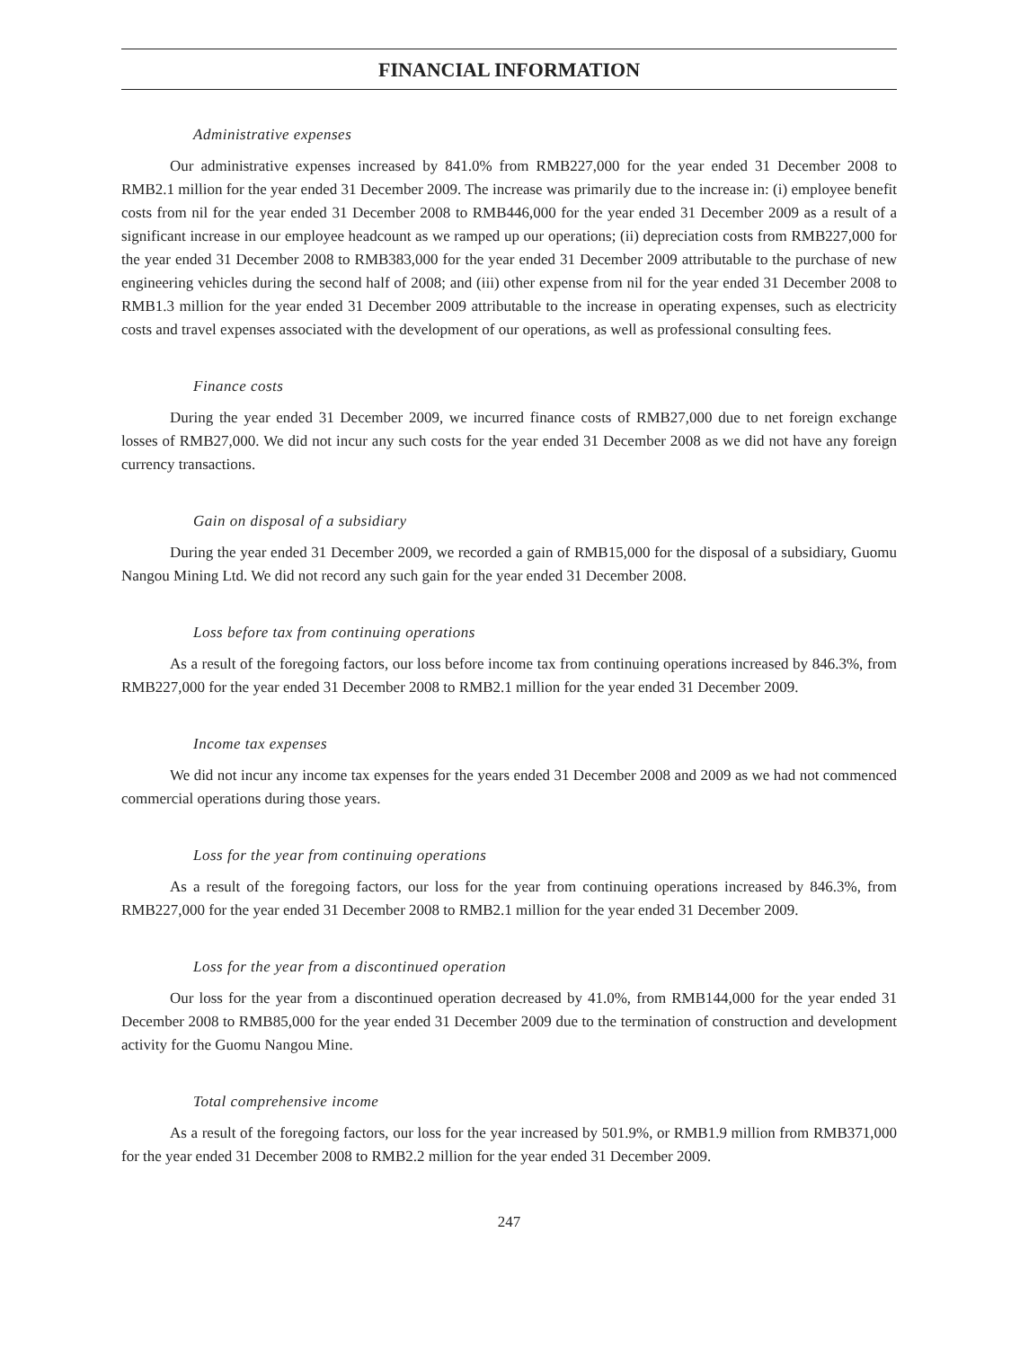FINANCIAL INFORMATION
Administrative expenses
Our administrative expenses increased by 841.0% from RMB227,000 for the year ended 31 December 2008 to RMB2.1 million for the year ended 31 December 2009. The increase was primarily due to the increase in: (i) employee benefit costs from nil for the year ended 31 December 2008 to RMB446,000 for the year ended 31 December 2009 as a result of a significant increase in our employee headcount as we ramped up our operations; (ii) depreciation costs from RMB227,000 for the year ended 31 December 2008 to RMB383,000 for the year ended 31 December 2009 attributable to the purchase of new engineering vehicles during the second half of 2008; and (iii) other expense from nil for the year ended 31 December 2008 to RMB1.3 million for the year ended 31 December 2009 attributable to the increase in operating expenses, such as electricity costs and travel expenses associated with the development of our operations, as well as professional consulting fees.
Finance costs
During the year ended 31 December 2009, we incurred finance costs of RMB27,000 due to net foreign exchange losses of RMB27,000. We did not incur any such costs for the year ended 31 December 2008 as we did not have any foreign currency transactions.
Gain on disposal of a subsidiary
During the year ended 31 December 2009, we recorded a gain of RMB15,000 for the disposal of a subsidiary, Guomu Nangou Mining Ltd. We did not record any such gain for the year ended 31 December 2008.
Loss before tax from continuing operations
As a result of the foregoing factors, our loss before income tax from continuing operations increased by 846.3%, from RMB227,000 for the year ended 31 December 2008 to RMB2.1 million for the year ended 31 December 2009.
Income tax expenses
We did not incur any income tax expenses for the years ended 31 December 2008 and 2009 as we had not commenced commercial operations during those years.
Loss for the year from continuing operations
As a result of the foregoing factors, our loss for the year from continuing operations increased by 846.3%, from RMB227,000 for the year ended 31 December 2008 to RMB2.1 million for the year ended 31 December 2009.
Loss for the year from a discontinued operation
Our loss for the year from a discontinued operation decreased by 41.0%, from RMB144,000 for the year ended 31 December 2008 to RMB85,000 for the year ended 31 December 2009 due to the termination of construction and development activity for the Guomu Nangou Mine.
Total comprehensive income
As a result of the foregoing factors, our loss for the year increased by 501.9%, or RMB1.9 million from RMB371,000 for the year ended 31 December 2008 to RMB2.2 million for the year ended 31 December 2009.
247